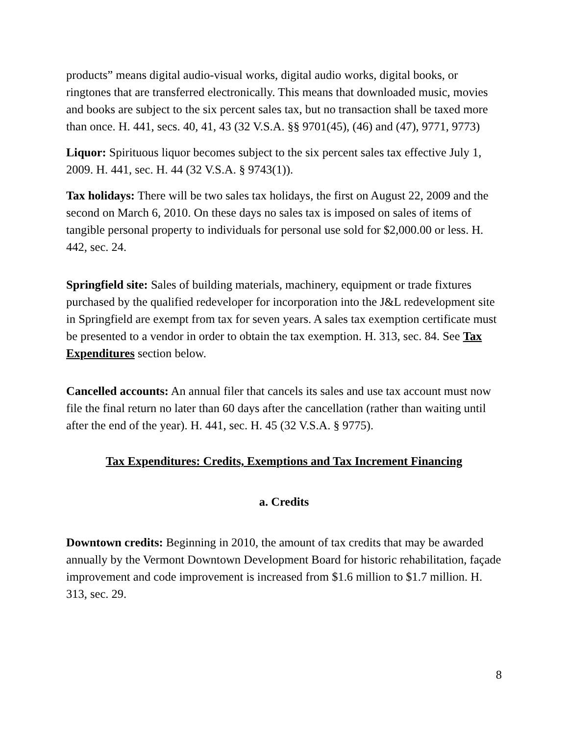products” means digital audio-visual works, digital audio works, digital books, or ringtones that are transferred electronically. This means that downloaded music, movies and books are subject to the six percent sales tax, but no transaction shall be taxed more than once. H. 441, secs. 40, 41, 43 (32 V.S.A. §§ 9701(45), (46) and (47), 9771, 9773)
Liquor: Spirituous liquor becomes subject to the six percent sales tax effective July 1, 2009. H. 441, sec. H. 44 (32 V.S.A. § 9743(1)).
Tax holidays: There will be two sales tax holidays, the first on August 22, 2009 and the second on March 6, 2010. On these days no sales tax is imposed on sales of items of tangible personal property to individuals for personal use sold for $2,000.00 or less. H. 442, sec. 24.
Springfield site: Sales of building materials, machinery, equipment or trade fixtures purchased by the qualified redeveloper for incorporation into the J&L redevelopment site in Springfield are exempt from tax for seven years. A sales tax exemption certificate must be presented to a vendor in order to obtain the tax exemption. H. 313, sec. 84. See Tax Expenditures section below.
Cancelled accounts: An annual filer that cancels its sales and use tax account must now file the final return no later than 60 days after the cancellation (rather than waiting until after the end of the year). H. 441, sec. H. 45 (32 V.S.A. § 9775).
Tax Expenditures: Credits, Exemptions and Tax Increment Financing
a. Credits
Downtown credits: Beginning in 2010, the amount of tax credits that may be awarded annually by the Vermont Downtown Development Board for historic rehabilitation, façade improvement and code improvement is increased from $1.6 million to $1.7 million. H. 313, sec. 29.
8